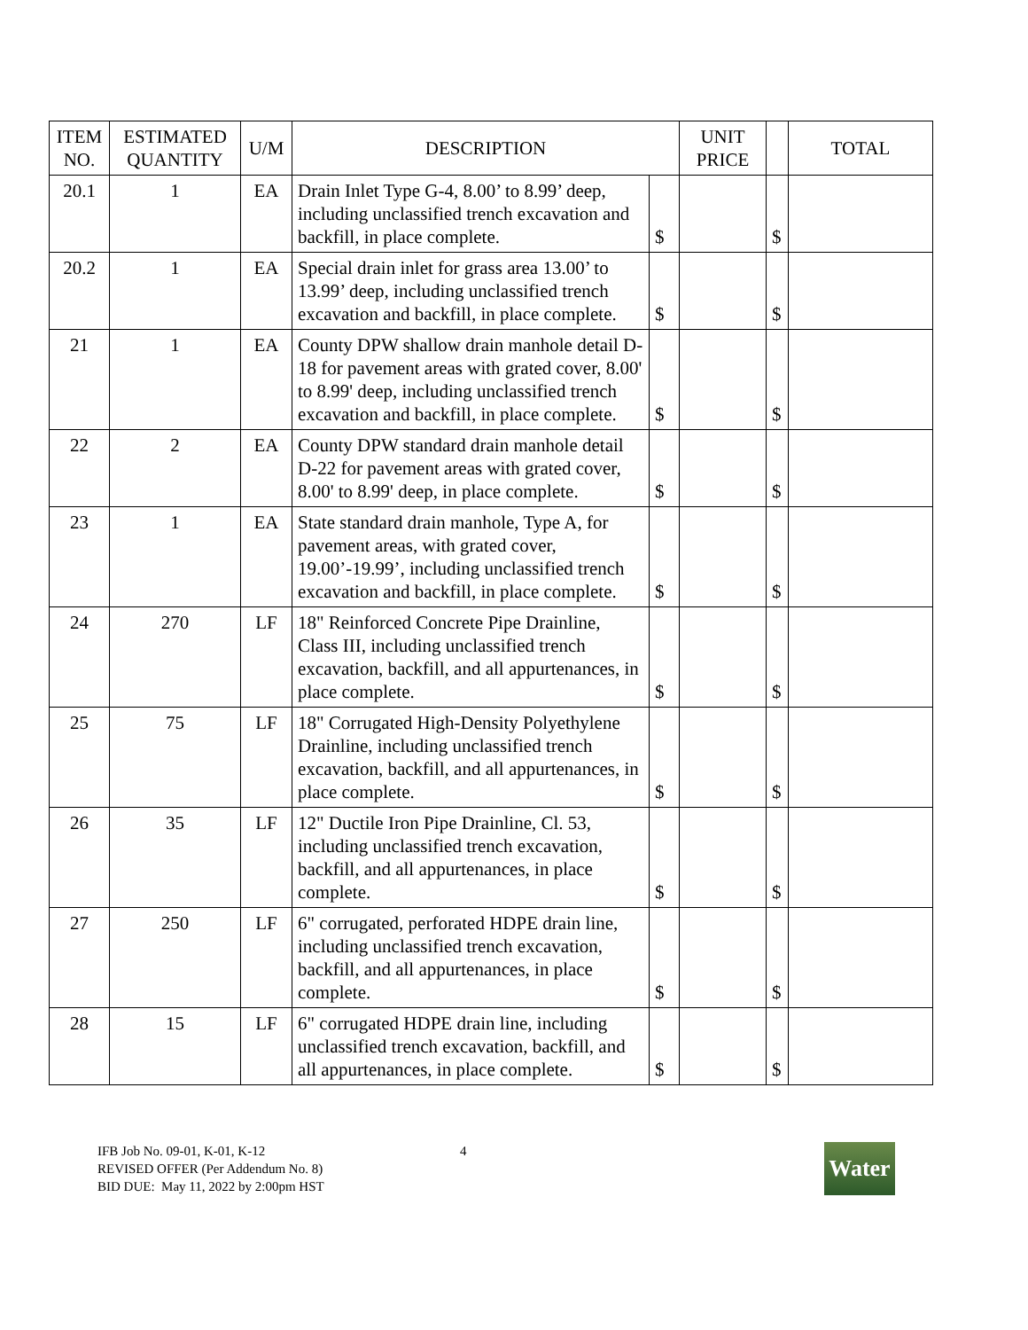| ITEM NO. | ESTIMATED QUANTITY | U/M | DESCRIPTION | | UNIT PRICE | | TOTAL |
| --- | --- | --- | --- | --- | --- | --- | --- |
| 20.1 | 1 | EA | Drain Inlet Type G-4, 8.00’ to 8.99’ deep, including unclassified trench excavation and backfill, in place complete. | $ | | $ | |
| 20.2 | 1 | EA | Special drain inlet for grass area 13.00’ to 13.99’ deep, including unclassified trench excavation and backfill, in place complete. | $ | | $ | |
| 21 | 1 | EA | County DPW shallow drain manhole detail D-18 for pavement areas with grated cover, 8.00' to 8.99' deep, including unclassified trench excavation and backfill, in place complete. | $ | | $ | |
| 22 | 2 | EA | County DPW standard drain manhole detail D-22 for pavement areas with grated cover, 8.00' to 8.99' deep, in place complete. | $ | | $ | |
| 23 | 1 | EA | State standard drain manhole, Type A, for pavement areas, with grated cover, 19.00’-19.99’, including unclassified trench excavation and backfill, in place complete. | $ | | $ | |
| 24 | 270 | LF | 18" Reinforced Concrete Pipe Drainline, Class III, including unclassified trench excavation, backfill, and all appurtenances, in place complete. | $ | | $ | |
| 25 | 75 | LF | 18" Corrugated High-Density Polyethylene Drainline, including unclassified trench excavation, backfill, and all appurtenances, in place complete. | $ | | $ | |
| 26 | 35 | LF | 12" Ductile Iron Pipe Drainline, Cl. 53, including unclassified trench excavation, backfill, and all appurtenances, in place complete. | $ | | $ | |
| 27 | 250 | LF | 6" corrugated, perforated HDPE drain line, including unclassified trench excavation, backfill, and all appurtenances, in place complete. | $ | | $ | |
| 28 | 15 | LF | 6" corrugated HDPE drain line, including unclassified trench excavation, backfill, and all appurtenances, in place complete. | $ | | $ | |
IFB Job No. 09-01, K-01, K-12
REVISED OFFER (Per Addendum No. 8)
BID DUE: May 11, 2022 by 2:00pm HST
4
Water